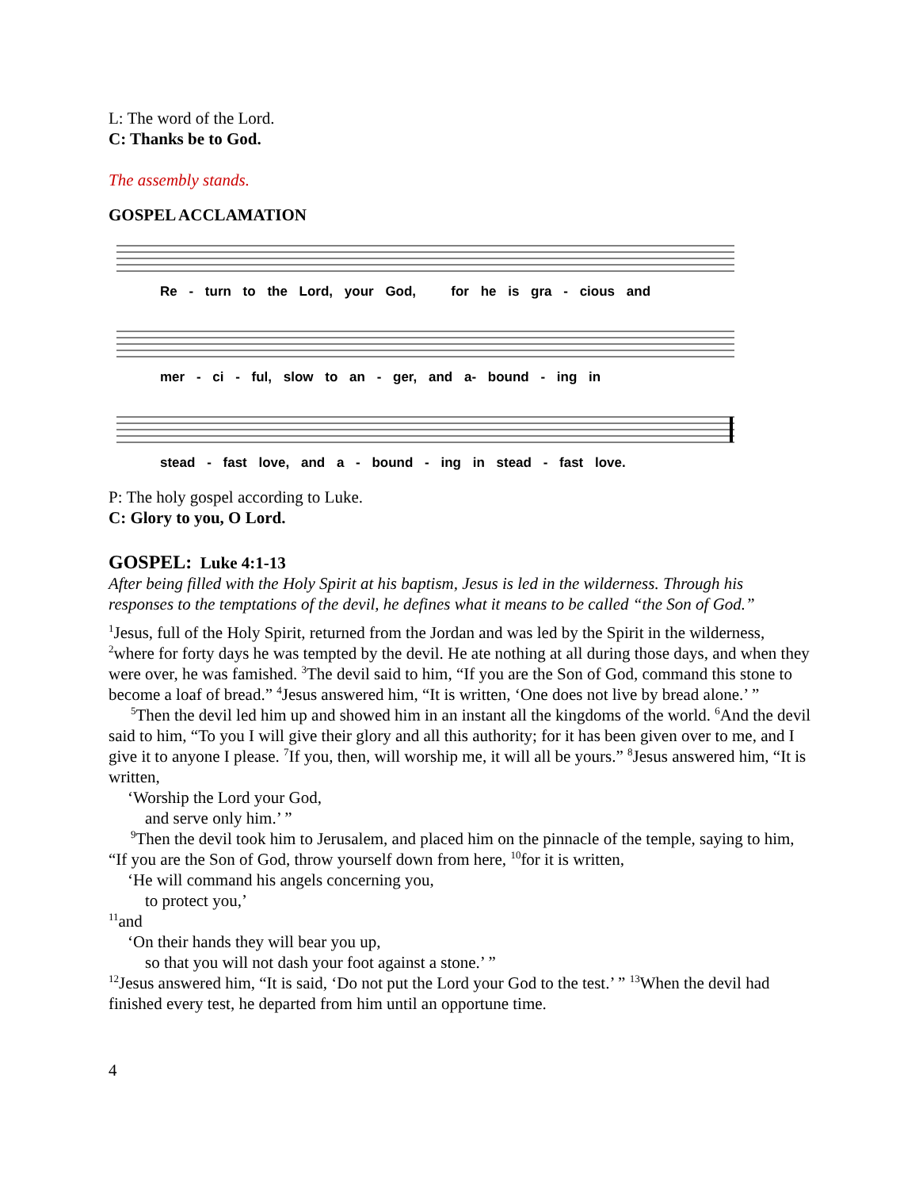L: The word of the Lord.
C: Thanks be to God.
The assembly stands.
GOSPEL ACCLAMATION
Re - turn to the Lord, your God, for he is gra - cious and
mer - ci - ful, slow to an - ger, and a- bound - ing in
stead - fast love, and a - bound - ing in stead - fast love.
P: The holy gospel according to Luke.
C: Glory to you, O Lord.
GOSPEL: Luke 4:1-13
After being filled with the Holy Spirit at his baptism, Jesus is led in the wilderness. Through his responses to the temptations of the devil, he defines what it means to be called “the Son of God.”
<sup>1</sup> Jesus, full of the Holy Spirit, returned from the Jordan and was led by the Spirit in the wilderness, <sup>2</sup>where for forty days he was tempted by the devil. He ate nothing at all during those days, and when they were over, he was famished. <sup>3</sup>The devil said to him, “If you are the Son of God, command this stone to become a loaf of bread.” <sup>4</sup>Jesus answered him, “It is written, ‘One does not live by bread alone.’ ”
<sup>5</sup> Then the devil led him up and showed him in an instant all the kingdoms of the world. <sup>6</sup>And the devil said to him, “To you I will give their glory and all this authority; for it has been given over to me, and I give it to anyone I please. <sup>7</sup>If you, then, will worship me, it will all be yours.” <sup>8</sup>Jesus answered him, “It is written,
‘Worship the Lord your God,
and serve only him.’ ”
<sup>9</sup> Then the devil took him to Jerusalem, and placed him on the pinnacle of the temple, saying to him, “If you are the Son of God, throw yourself down from here, <sup>10</sup>for it is written,
‘He will command his angels concerning you,
to protect you,’
<sup>11</sup> and
‘On their hands they will bear you up,
so that you will not dash your foot against a stone.’ ”
<sup>12</sup> Jesus answered him, “It is said, ‘Do not put the Lord your God to the test.’ ” <sup>13</sup>When the devil had finished every test, he departed from him until an opportune time.
4